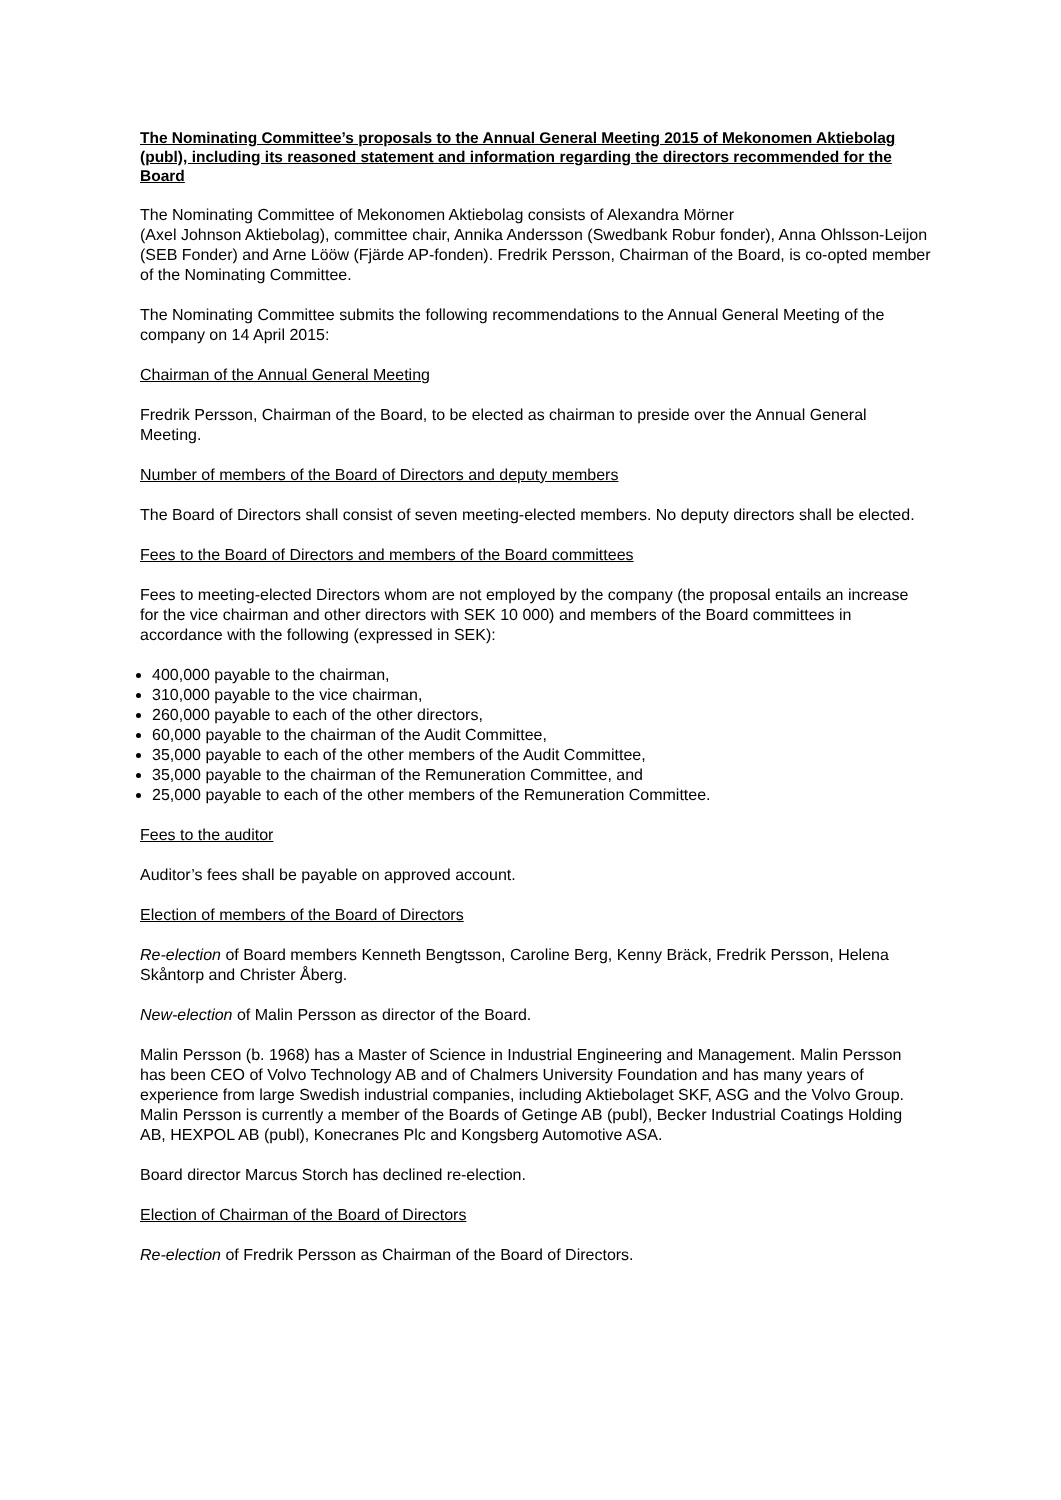The Nominating Committee’s proposals to the Annual General Meeting 2015 of Mekonomen Aktiebolag (publ), including its reasoned statement and information regarding the directors recommended for the Board
The Nominating Committee of Mekonomen Aktiebolag consists of Alexandra Mörner
(Axel Johnson Aktiebolag), committee chair, Annika Andersson (Swedbank Robur fonder), Anna Ohlsson-Leijon (SEB Fonder) and Arne Lööw (Fjärde AP-fonden). Fredrik Persson, Chairman of the Board, is co-opted member of the Nominating Committee.
The Nominating Committee submits the following recommendations to the Annual General Meeting of the company on 14 April 2015:
Chairman of the Annual General Meeting
Fredrik Persson, Chairman of the Board, to be elected as chairman to preside over the Annual General Meeting.
Number of members of the Board of Directors and deputy members
The Board of Directors shall consist of seven meeting-elected members. No deputy directors shall be elected.
Fees to the Board of Directors and members of the Board committees
Fees to meeting-elected Directors whom are not employed by the company (the proposal entails an increase for the vice chairman and other directors with SEK 10 000) and members of the Board committees in accordance with the following (expressed in SEK):
400,000 payable to the chairman,
310,000 payable to the vice chairman,
260,000 payable to each of the other directors,
60,000 payable to the chairman of the Audit Committee,
35,000 payable to each of the other members of the Audit Committee,
35,000 payable to the chairman of the Remuneration Committee, and
25,000 payable to each of the other members of the Remuneration Committee.
Fees to the auditor
Auditor’s fees shall be payable on approved account.
Election of members of the Board of Directors
Re-election of Board members Kenneth Bengtsson, Caroline Berg, Kenny Bräck, Fredrik Persson, Helena Skåntorp and Christer Åberg.
New-election of Malin Persson as director of the Board.
Malin Persson (b. 1968) has a Master of Science in Industrial Engineering and Management. Malin Persson has been CEO of Volvo Technology AB and of Chalmers University Foundation and has many years of experience from large Swedish industrial companies, including Aktiebolaget SKF, ASG and the Volvo Group. Malin Persson is currently a member of the Boards of Getinge AB (publ), Becker Industrial Coatings Holding AB, HEXPOL AB (publ), Konecranes Plc and Kongsberg Automotive ASA.
Board director Marcus Storch has declined re-election.
Election of Chairman of the Board of Directors
Re-election of Fredrik Persson as Chairman of the Board of Directors.